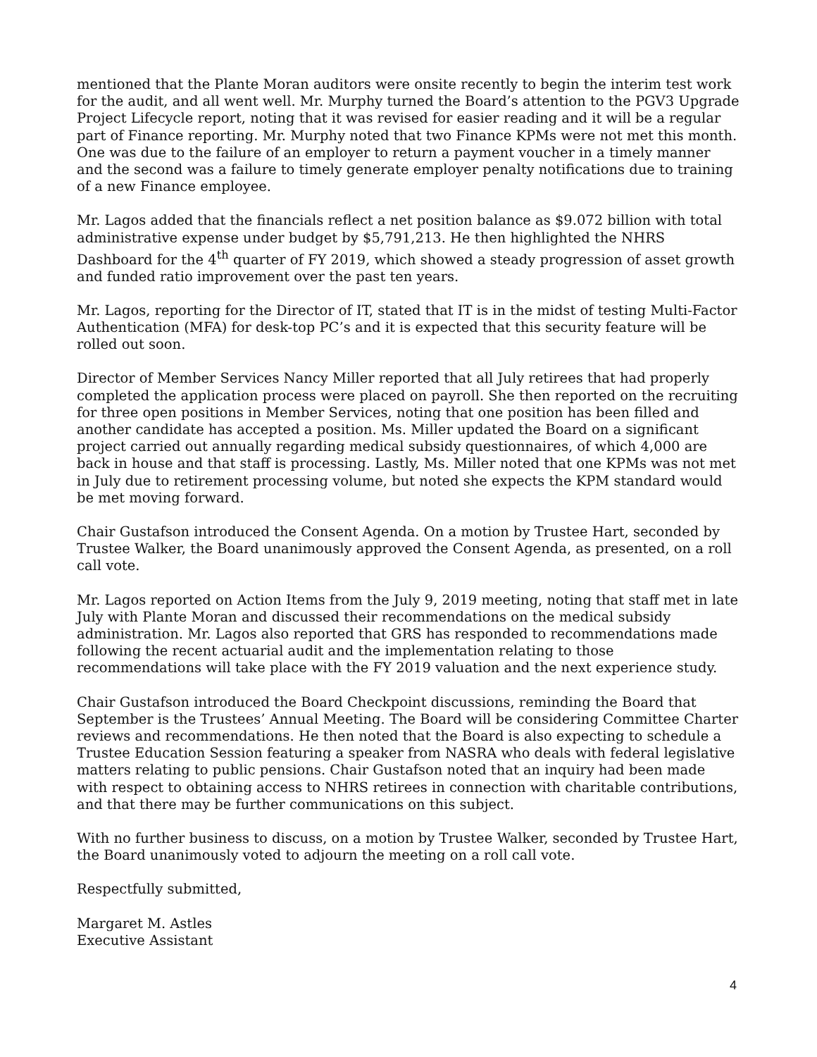mentioned that the Plante Moran auditors were onsite recently to begin the interim test work for the audit, and all went well. Mr. Murphy turned the Board’s attention to the PGV3 Upgrade Project Lifecycle report, noting that it was revised for easier reading and it will be a regular part of Finance reporting. Mr. Murphy noted that two Finance KPMs were not met this month. One was due to the failure of an employer to return a payment voucher in a timely manner and the second was a failure to timely generate employer penalty notifications due to training of a new Finance employee.
Mr. Lagos added that the financials reflect a net position balance as $9.072 billion with total administrative expense under budget by $5,791,213. He then highlighted the NHRS Dashboard for the 4<sup>th</sup> quarter of FY 2019, which showed a steady progression of asset growth and funded ratio improvement over the past ten years.
Mr. Lagos, reporting for the Director of IT, stated that IT is in the midst of testing Multi-Factor Authentication (MFA) for desk-top PC’s and it is expected that this security feature will be rolled out soon.
Director of Member Services Nancy Miller reported that all July retirees that had properly completed the application process were placed on payroll. She then reported on the recruiting for three open positions in Member Services, noting that one position has been filled and another candidate has accepted a position. Ms. Miller updated the Board on a significant project carried out annually regarding medical subsidy questionnaires, of which 4,000 are back in house and that staff is processing. Lastly, Ms. Miller noted that one KPMs was not met in July due to retirement processing volume, but noted she expects the KPM standard would be met moving forward.
Chair Gustafson introduced the Consent Agenda. On a motion by Trustee Hart, seconded by Trustee Walker, the Board unanimously approved the Consent Agenda, as presented, on a roll call vote.
Mr. Lagos reported on Action Items from the July 9, 2019 meeting, noting that staff met in late July with Plante Moran and discussed their recommendations on the medical subsidy administration. Mr. Lagos also reported that GRS has responded to recommendations made following the recent actuarial audit and the implementation relating to those recommendations will take place with the FY 2019 valuation and the next experience study.
Chair Gustafson introduced the Board Checkpoint discussions, reminding the Board that September is the Trustees’ Annual Meeting. The Board will be considering Committee Charter reviews and recommendations. He then noted that the Board is also expecting to schedule a Trustee Education Session featuring a speaker from NASRA who deals with federal legislative matters relating to public pensions. Chair Gustafson noted that an inquiry had been made with respect to obtaining access to NHRS retirees in connection with charitable contributions, and that there may be further communications on this subject.
With no further business to discuss, on a motion by Trustee Walker, seconded by Trustee Hart, the Board unanimously voted to adjourn the meeting on a roll call vote.
Respectfully submitted,
Margaret M. Astles
Executive Assistant
4